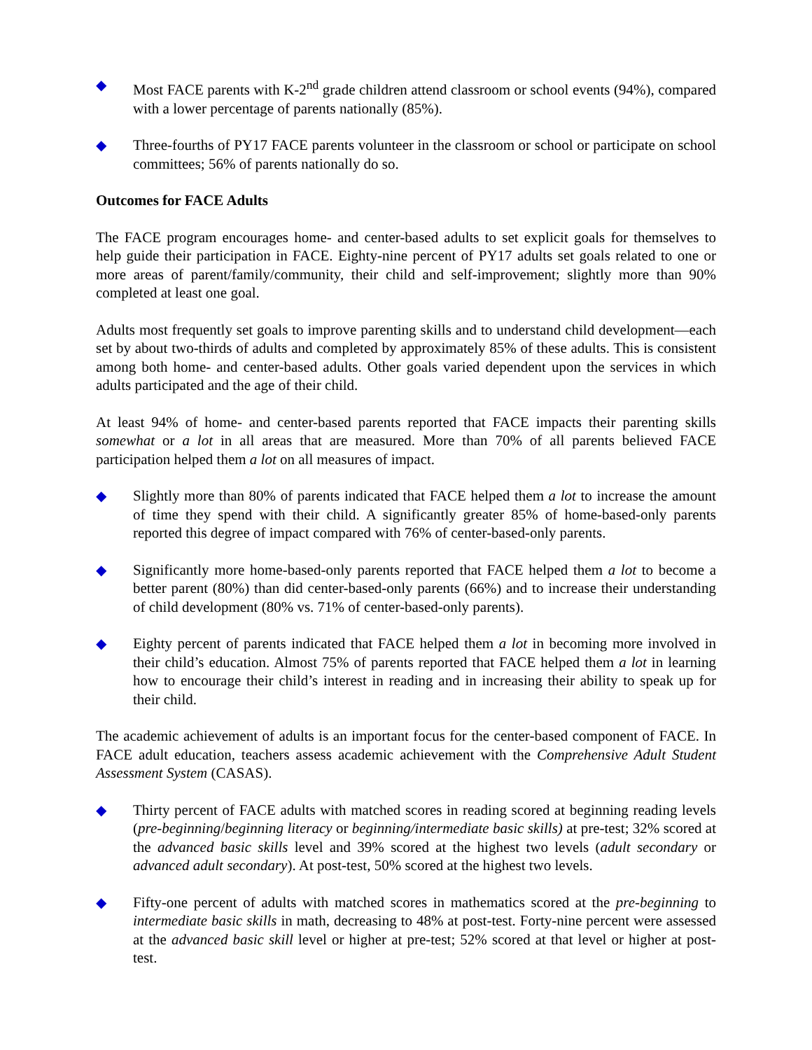◆ Most FACE parents with K-2<sup>nd</sup> grade children attend classroom or school events (94%), compared with a lower percentage of parents nationally (85%).
◆ Three-fourths of PY17 FACE parents volunteer in the classroom or school or participate on school committees; 56% of parents nationally do so.
Outcomes for FACE Adults
The FACE program encourages home- and center-based adults to set explicit goals for themselves to help guide their participation in FACE. Eighty-nine percent of PY17 adults set goals related to one or more areas of parent/family/community, their child and self-improvement; slightly more than 90% completed at least one goal.
Adults most frequently set goals to improve parenting skills and to understand child development—each set by about two-thirds of adults and completed by approximately 85% of these adults. This is consistent among both home- and center-based adults. Other goals varied dependent upon the services in which adults participated and the age of their child.
At least 94% of home- and center-based parents reported that FACE impacts their parenting skills somewhat or a lot in all areas that are measured. More than 70% of all parents believed FACE participation helped them a lot on all measures of impact.
◆ Slightly more than 80% of parents indicated that FACE helped them a lot to increase the amount of time they spend with their child. A significantly greater 85% of home-based-only parents reported this degree of impact compared with 76% of center-based-only parents.
◆ Significantly more home-based-only parents reported that FACE helped them a lot to become a better parent (80%) than did center-based-only parents (66%) and to increase their understanding of child development (80% vs. 71% of center-based-only parents).
◆ Eighty percent of parents indicated that FACE helped them a lot in becoming more involved in their child’s education. Almost 75% of parents reported that FACE helped them a lot in learning how to encourage their child’s interest in reading and in increasing their ability to speak up for their child.
The academic achievement of adults is an important focus for the center-based component of FACE. In FACE adult education, teachers assess academic achievement with the Comprehensive Adult Student Assessment System (CASAS).
◆ Thirty percent of FACE adults with matched scores in reading scored at beginning reading levels (pre-beginning/beginning literacy or beginning/intermediate basic skills) at pre-test; 32% scored at the advanced basic skills level and 39% scored at the highest two levels (adult secondary or advanced adult secondary). At post-test, 50% scored at the highest two levels.
◆ Fifty-one percent of adults with matched scores in mathematics scored at the pre-beginning to intermediate basic skills in math, decreasing to 48% at post-test. Forty-nine percent were assessed at the advanced basic skill level or higher at pre-test; 52% scored at that level or higher at post-test.